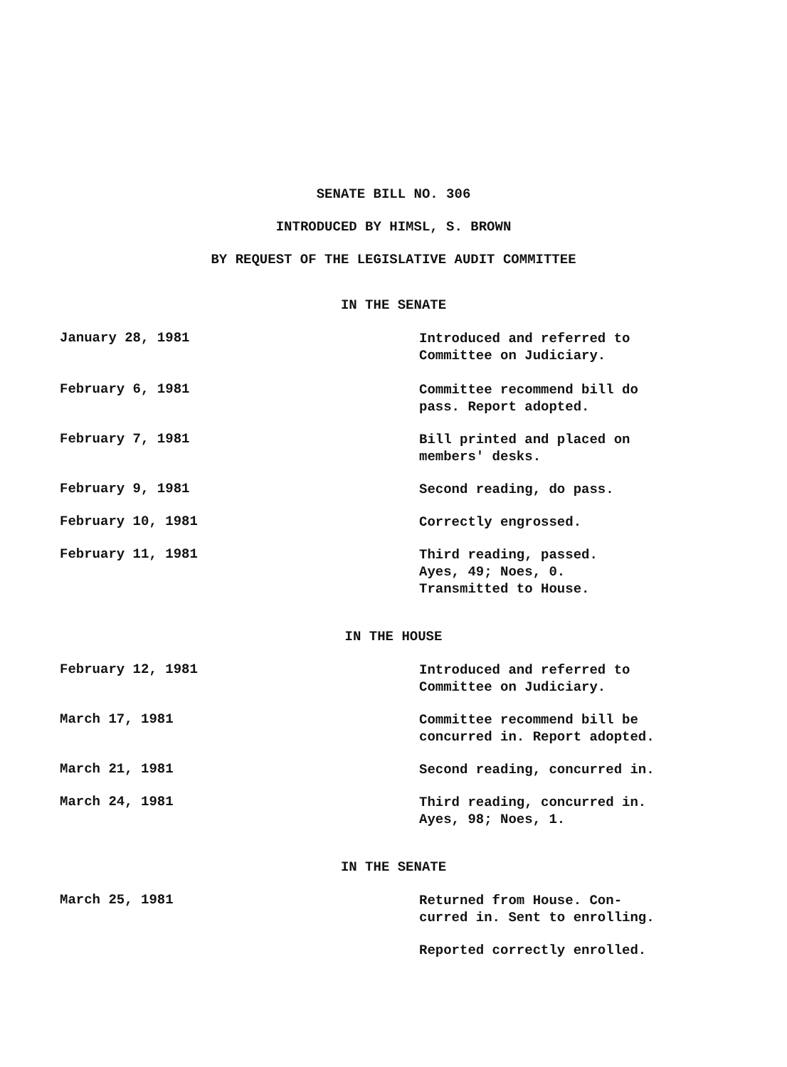SENATE BILL NO. 306
INTRODUCED BY HIMSL, S. BROWN
BY REQUEST OF THE LEGISLATIVE AUDIT COMMITTEE
IN THE SENATE
January 28, 1981
Introduced and referred to
Committee on Judiciary.
February 6, 1981
Committee recommend bill do
pass. Report adopted.
February 7, 1981
Bill printed and placed on
members' desks.
February 9, 1981
Second reading, do pass.
February 10, 1981
Correctly engrossed.
February 11, 1981
Third reading, passed.
Ayes, 49; Noes, 0.
Transmitted to House.
IN THE HOUSE
February 12, 1981
Introduced and referred to
Committee on Judiciary.
March 17, 1981
Committee recommend bill be
concurred in. Report adopted.
March 21, 1981
Second reading, concurred in.
March 24, 1981
Third reading, concurred in.
Ayes, 98; Noes, 1.
IN THE SENATE
March 25, 1981
Returned from House. Con-
curred in. Sent to enrolling.
Reported correctly enrolled.